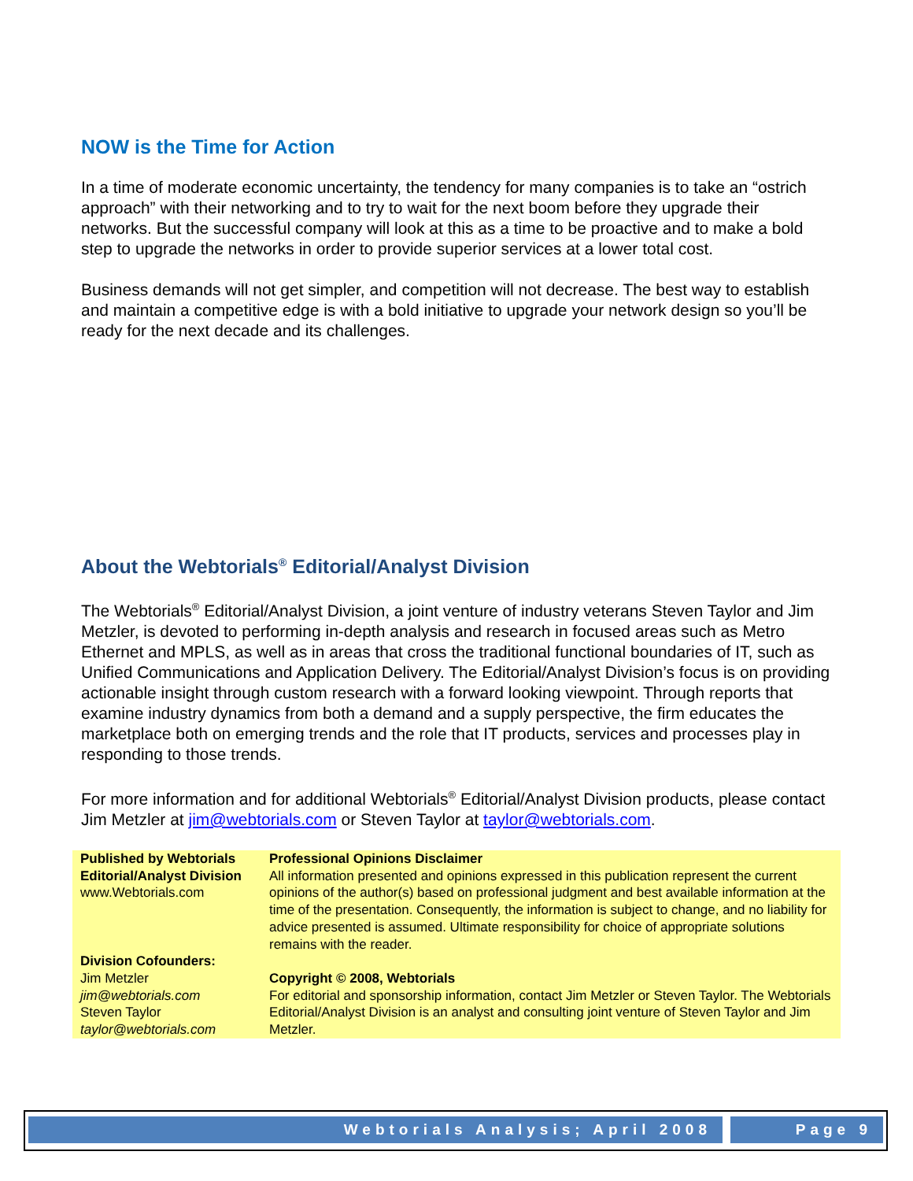NOW is the Time for Action
In a time of moderate economic uncertainty, the tendency for many companies is to take an “ostrich approach” with their networking and to try to wait for the next boom before they upgrade their networks. But the successful company will look at this as a time to be proactive and to make a bold step to upgrade the networks in order to provide superior services at a lower total cost.
Business demands will not get simpler, and competition will not decrease. The best way to establish and maintain a competitive edge is with a bold initiative to upgrade your network design so you’ll be ready for the next decade and its challenges.
About the Webtorials<sup>®</sup> Editorial/Analyst Division
The Webtorials<sup>®</sup> Editorial/Analyst Division, a joint venture of industry veterans Steven Taylor and Jim Metzler, is devoted to performing in-depth analysis and research in focused areas such as Metro Ethernet and MPLS, as well as in areas that cross the traditional functional boundaries of IT, such as Unified Communications and Application Delivery. The Editorial/Analyst Division’s focus is on providing actionable insight through custom research with a forward looking viewpoint. Through reports that examine industry dynamics from both a demand and a supply perspective, the firm educates the marketplace both on emerging trends and the role that IT products, services and processes play in responding to those trends.
For more information and for additional Webtorials<sup>®</sup> Editorial/Analyst Division products, please contact Jim Metzler at jim@webtorials.com or Steven Taylor at taylor@webtorials.com.
| Published by Webtorials Editorial/Analyst Division www.Webtorials.com | Professional Opinions Disclaimer All information presented and opinions expressed in this publication represent the current opinions of the author(s) based on professional judgment and best available information at the time of the presentation. Consequently, the information is subject to change, and no liability for advice presented is assumed. Ultimate responsibility for choice of appropriate solutions remains with the reader. |
| Division Cofounders: Jim Metzler jim@webtorials.com Steven Taylor taylor@webtorials.com | Copyright © 2008, Webtorials For editorial and sponsorship information, contact Jim Metzler or Steven Taylor. The Webtorials Editorial/Analyst Division is an analyst and consulting joint venture of Steven Taylor and Jim Metzler. |
Webtorials Analysis; April 2008
Page 9